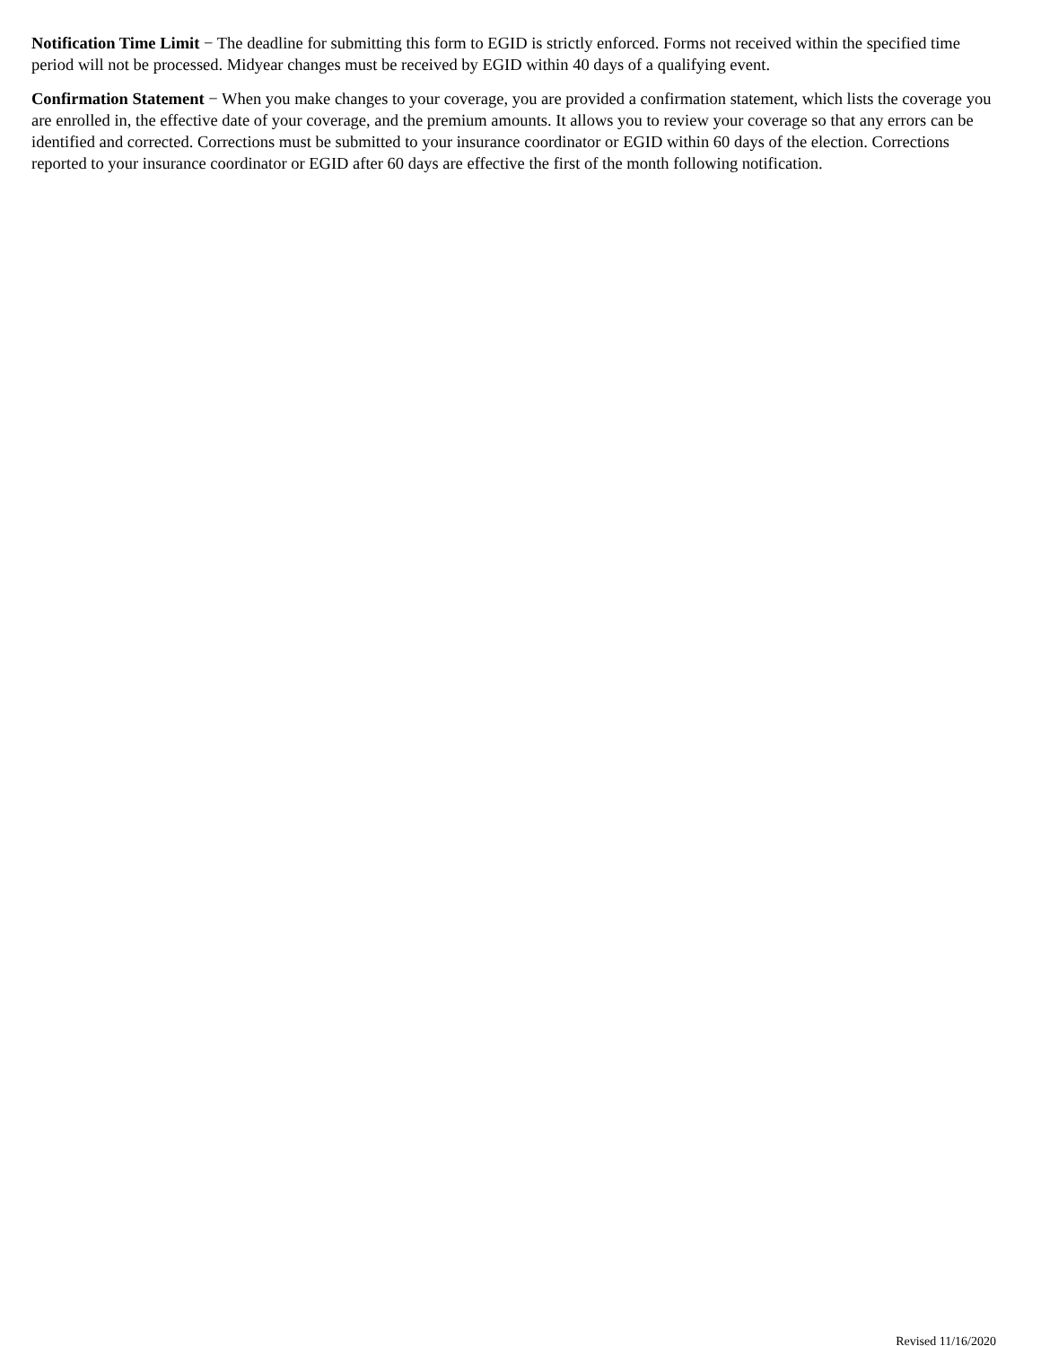Notification Time Limit − The deadline for submitting this form to EGID is strictly enforced. Forms not received within the specified time period will not be processed. Midyear changes must be received by EGID within 40 days of a qualifying event.
Confirmation Statement − When you make changes to your coverage, you are provided a confirmation statement, which lists the coverage you are enrolled in, the effective date of your coverage, and the premium amounts. It allows you to review your coverage so that any errors can be identified and corrected. Corrections must be submitted to your insurance coordinator or EGID within 60 days of the election. Corrections reported to your insurance coordinator or EGID after 60 days are effective the first of the month following notification.
Revised 11/16/2020